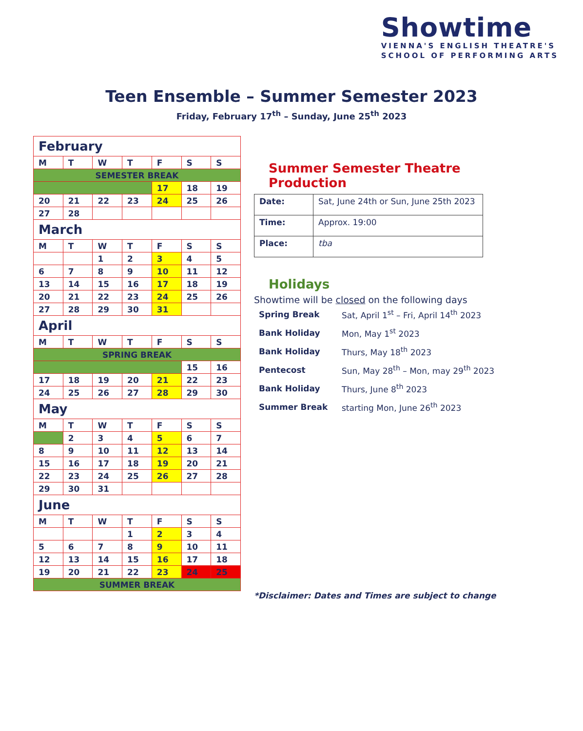Showtime
VIENNA'S ENGLISH THEATRE'S
SCHOOL OF PERFORMING ARTS
Teen Ensemble – Summer Semester 2023
Friday, February 17<sup>th</sup> – Sunday, June 25<sup>th</sup> 2023
| February | | | | | | |
| M | T | W | T | F | S | S |
| SEMESTER BREAK | | | | | | |
| | | | | 17 | 18 | 19 |
| 20 | 21 | 22 | 23 | 24 | 25 | 26 |
| 27 | 28 | | | | | |
| March | | | | | | |
| M | T | W | T | F | S | S |
| | | 1 | 2 | 3 | 4 | 5 |
| 6 | 7 | 8 | 9 | 10 | 11 | 12 |
| 13 | 14 | 15 | 16 | 17 | 18 | 19 |
| 20 | 21 | 22 | 23 | 24 | 25 | 26 |
| 27 | 28 | 29 | 30 | 31 | | |
| April | | | | | | |
| M | T | W | T | F | S | S |
| SPRING BREAK | | | | | | |
| | | | | | 15 | 16 |
| 17 | 18 | 19 | 20 | 21 | 22 | 23 |
| 24 | 25 | 26 | 27 | 28 | 29 | 30 |
| May | | | | | | |
| M | T | W | T | F | S | S |
| | 2 | 3 | 4 | 5 | 6 | 7 |
| 8 | 9 | 10 | 11 | 12 | 13 | 14 |
| 15 | 16 | 17 | 18 | 19 | 20 | 21 |
| 22 | 23 | 24 | 25 | 26 | 27 | 28 |
| 29 | 30 | 31 | | | | |
| June | | | | | | |
| M | T | W | T | F | S | S |
| | | | 1 | 2 | 3 | 4 |
| 5 | 6 | 7 | 8 | 9 | 10 | 11 |
| 12 | 13 | 14 | 15 | 16 | 17 | 18 |
| 19 | 20 | 21 | 22 | 23 | 24 | 25 |
| SUMMER BREAK | | | | | | |
Summer Semester Theatre Production
| Date: | Sat, June 24th or Sun, June 25th 2023 |
| Time: | Approx. 19:00 |
| Place: | tba |
Holidays
Showtime will be closed on the following days
| Spring Break | Sat, April 1<sup>st</sup> – Fri, April 14<sup>th</sup> 2023 |
| Bank Holiday | Mon, May 1<sup>st</sup> 2023 |
| Bank Holiday | Thurs, May 18<sup>th</sup> 2023 |
| Pentecost | Sun, May 28<sup>th</sup> – Mon, may 29<sup>th</sup> 2023 |
| Bank Holiday | Thurs, June 8<sup>th</sup> 2023 |
| Summer Break | starting Mon, June 26<sup>th</sup> 2023 |
*Disclaimer: Dates and Times are subject to change